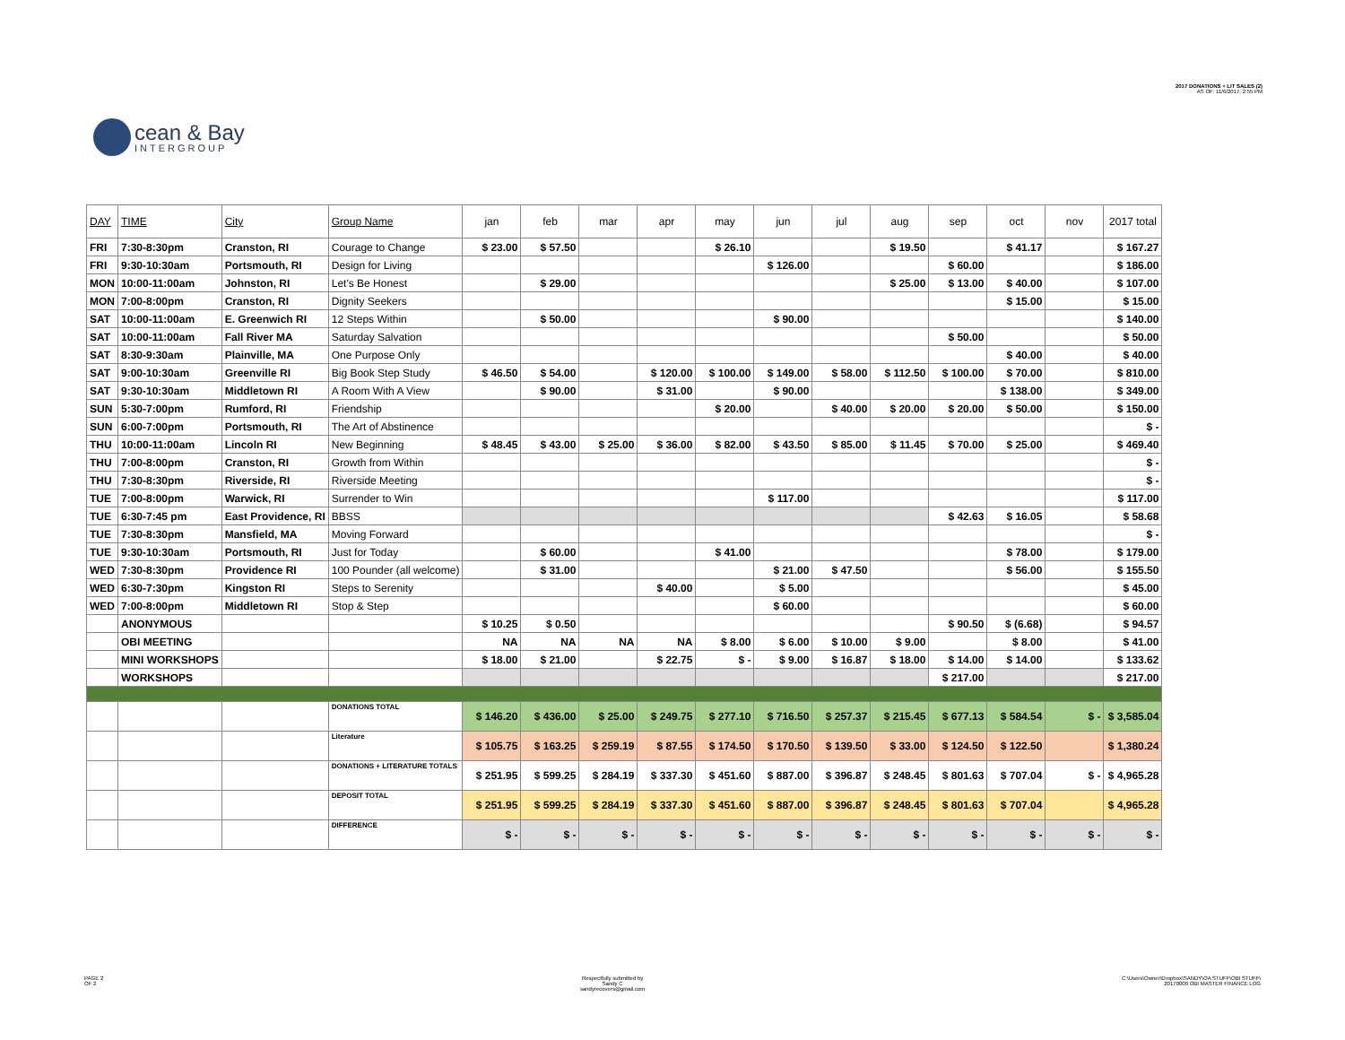cean & Bay
INTERGROUP
2017 DONATIONS + LIT SALES (2)
AS OF: 11/6/2017, 2:55 PM
| DAY | TIME | City | Group Name | jan | feb | mar | apr | may | jun | jul | aug | sep | oct | nov | 2017 total |
| --- | --- | --- | --- | --- | --- | --- | --- | --- | --- | --- | --- | --- | --- | --- | --- |
| FRI | 7:30-8:30pm | Cranston, RI | Courage to Change | $ 23.00 | $ 57.50 | | | $ 26.10 | | | $ 19.50 | | $ 41.17 | | $ 167.27 |
| FRI | 9:30-10:30am | Portsmouth, RI | Design for Living | | | | | | $ 126.00 | | | $ 60.00 | | | $ 186.00 |
| MON | 10:00-11:00am | Johnston, RI | Let's Be Honest | | $ 29.00 | | | | | | $ 25.00 | $ 13.00 | $ 40.00 | | $ 107.00 |
| MON | 7:00-8:00pm | Cranston, RI | Dignity Seekers | | | | | | | | | | $ 15.00 | | $ 15.00 |
| SAT | 10:00-11:00am | E. Greenwich RI | 12 Steps Within | | $ 50.00 | | | | $ 90.00 | | | | | | $ 140.00 |
| SAT | 10:00-11:00am | Fall River MA | Saturday Salvation | | | | | | | | | $ 50.00 | | | $ 50.00 |
| SAT | 8:30-9:30am | Plainville, MA | One Purpose Only | | | | | | | | | | $ 40.00 | | $ 40.00 |
| SAT | 9:00-10:30am | Greenville RI | Big Book Step Study | $ 46.50 | $ 54.00 | | $ 120.00 | $ 100.00 | $ 149.00 | $ 58.00 | $ 112.50 | $ 100.00 | $ 70.00 | | $ 810.00 |
| SAT | 9:30-10:30am | Middletown RI | A Room With A View | | $ 90.00 | | $ 31.00 | | $ 90.00 | | | | $ 138.00 | | $ 349.00 |
| SUN | 5:30-7:00pm | Rumford, RI | Friendship | | | | | $ 20.00 | | $ 40.00 | $ 20.00 | $ 20.00 | $ 50.00 | | $ 150.00 |
| SUN | 6:00-7:00pm | Portsmouth, RI | The Art of Abstinence | | | | | | | | | | | | $ - |
| THU | 10:00-11:00am | Lincoln RI | New Beginning | $ 48.45 | $ 43.00 | $ 25.00 | $ 36.00 | $ 82.00 | $ 43.50 | $ 85.00 | $ 11.45 | $ 70.00 | $ 25.00 | | $ 469.40 |
| THU | 7:00-8:00pm | Cranston, RI | Growth from Within | | | | | | | | | | | | $ - |
| THU | 7:30-8:30pm | Riverside, RI | Riverside Meeting | | | | | | | | | | | | $ - |
| TUE | 7:00-8:00pm | Warwick, RI | Surrender to Win | | | | | | $ 117.00 | | | | | | $ 117.00 |
| TUE | 6:30-7:45 pm | East Providence, RI | BBSS | | | | | | | | | $ 42.63 | $ 16.05 | | $ 58.68 |
| TUE | 7:30-8:30pm | Mansfield, MA | Moving Forward | | | | | | | | | | | | $ - |
| TUE | 9:30-10:30am | Portsmouth, RI | Just for Today | | $ 60.00 | | | $ 41.00 | | | | | $ 78.00 | | $ 179.00 |
| WED | 7:30-8:30pm | Providence RI | 100 Pounder (all welcome) | | $ 31.00 | | | | $ 21.00 | $ 47.50 | | | $ 56.00 | | $ 155.50 |
| WED | 6:30-7:30pm | Kingston RI | Steps to Serenity | | | | $ 40.00 | | $ 5.00 | | | | | | $ 45.00 |
| WED | 7:00-8:00pm | Middletown RI | Stop & Step | | | | | | $ 60.00 | | | | | | $ 60.00 |
| | ANONYMOUS | | | $ 10.25 | $ 0.50 | | | | | | | $ 90.50 | $ (6.68) | | $ 94.57 |
| | OBI MEETING | | | NA | NA | NA | NA | $ 8.00 | $ 6.00 | $ 10.00 | $ 9.00 | | $ 8.00 | | $ 41.00 |
| | MINI WORKSHOPS | | | $ 18.00 | $ 21.00 | | $ 22.75 | $ - | $ 9.00 | $ 16.87 | $ 18.00 | $ 14.00 | $ 14.00 | | $ 133.62 |
| | WORKSHOPS | | | | | | | | | | | $ 217.00 | | | $ 217.00 |
| | | | DONATIONS TOTAL | $ 146.20 | $ 436.00 | $ 25.00 | $ 249.75 | $ 277.10 | $ 716.50 | $ 257.37 | $ 215.45 | $ 677.13 | $ 584.54 | $ - | $ 3,585.04 |
| | | | Literature | $ 105.75 | $ 163.25 | $ 259.19 | $ 87.55 | $ 174.50 | $ 170.50 | $ 139.50 | $ 33.00 | $ 124.50 | $ 122.50 | | $ 1,380.24 |
| | | | DONATIONS + LITERATURE TOTALS | $ 251.95 | $ 599.25 | $ 284.19 | $ 337.30 | $ 451.60 | $ 887.00 | $ 396.87 | $ 248.45 | $ 801.63 | $ 707.04 | $ - | $ 4,965.28 |
| | | | DEPOSIT TOTAL | $ 251.95 | $ 599.25 | $ 284.19 | $ 337.30 | $ 451.60 | $ 887.00 | $ 396.87 | $ 248.45 | $ 801.63 | $ 707.04 | | $ 4,965.28 |
| | | | DIFFERENCE | $ - | $ - | $ - | $ - | $ - | $ - | $ - | $ - | $ - | $ - | $ - | $ - |
PAGE 2
OF 2
Respectfully submitted by
Sandy C
sandyrecovers@gmail.com
C:\Users\Owner\Dropbox\SANDY\OA STUFF\OBI STUFF\
20170000 OBI MASTER FINANCE LOG